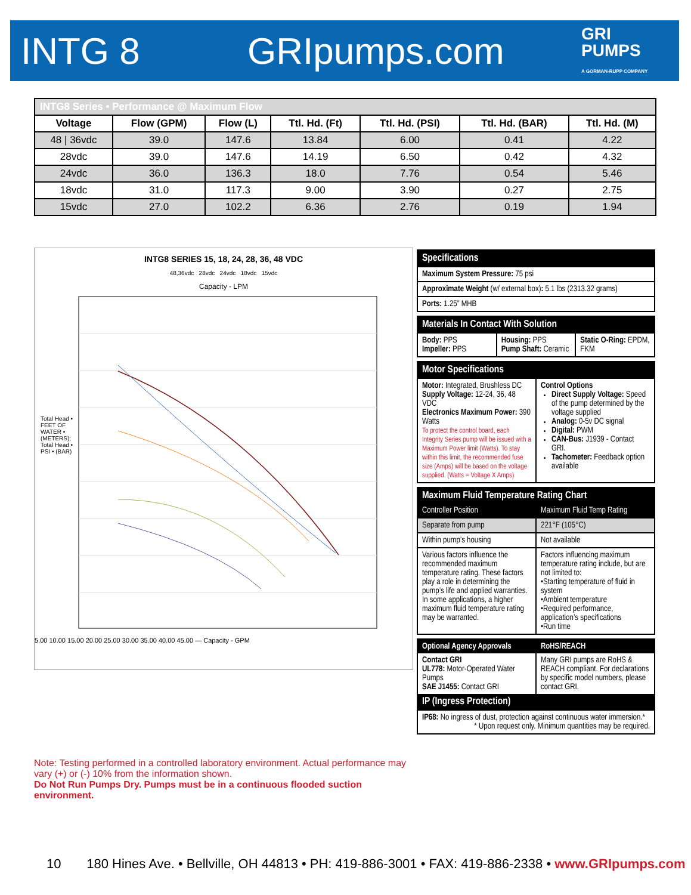INTG 8 GRIpumps.com
GRI
PUMPS
A GORMAN-RUPP COMPANY
| INTG8 Series • Performance @ Maximum Flow | | | | | | |
| Voltage | Flow (GPM) | Flow (L) | Ttl. Hd. (Ft) | Ttl. Hd. (PSI) | Ttl. Hd. (BAR) | Ttl. Hd. (M) |
| 48 / 36vdc | 39.0 | 147.6 | 13.84 | 6.00 | 0.41 | 4.22 |
| 28vdc | 39.0 | 147.6 | 14.19 | 6.50 | 0.42 | 4.32 |
| 24vdc | 36.0 | 136.3 | 18.0 | 7.76 | 0.54 | 5.46 |
| 18vdc | 31.0 | 117.3 | 9.00 | 3.90 | 0.27 | 2.75 |
| 15vdc | 27.0 | 102.2 | 6.36 | 2.76 | 0.19 | 1.94 |
INTG8 SERIES 15, 18, 24, 28, 36, 48 VDC
48,36vdc 28vdc 24vdc 18vdc 15vdc
Capacity - LPM
5.00 10.00 15.00 20.00 25.00 30.00 35.00 40.00 45.00 — Capacity - GPM
Total Head • FEET OF WATER • (METERS); Total Head • PSI • (BAR)
Specifications
Maximum System Pressure: 75 psi
Approximate Weight (w/ external box): 5.1 lbs (2313.32 grams)
Ports: 1.25” MHB
Materials In Contact With Solution
Body: PPS
Impeller: PPS
Housing: PPS
Pump Shaft: Ceramic
Static O-Ring: EPDM, FKM
Motor Specifications
Motor: Integrated, Brushless DC
Supply Voltage: 12-24, 36, 48 VDC
Electronics Maximum Power: 390 Watts
To protect the control board, each Integrity Series pump will be issued with a Maximum Power limit (Watts). To stay within this limit, the recommended fuse size (Amps) will be based on the voltage supplied. (Watts = Voltage X Amps)
Control Options
Direct Supply Voltage: Speed of the pump determined by the voltage supplied
Analog: 0-5v DC signal
Digital: PWM
CAN-Bus: J1939 - Contact GRI.
Tachometer: Feedback option available
Maximum Fluid Temperature Rating Chart
Controller Position Maximum Fluid Temp Rating
Separate from pump 221°F (105°C)
Within pump’s housing Not available
Various factors influence the recommended maximum temperature rating. These factors play a role in determining the pump’s life and applied warranties. In some applications, a higher maximum fluid temperature rating may be warranted.
Factors influencing maximum temperature rating include, but are not limited to:
•Starting temperature of fluid in system
•Ambient temperature
•Required performance, application’s specifications
•Run time
Optional Agency Approvals RoHS/REACH
Contact GRI
UL778: Motor-Operated Water Pumps
SAE J1455: Contact GRI
Many GRI pumps are RoHS & REACH compliant. For declarations by specific model numbers, please contact GRI.
IP (Ingress Protection)
IP68: No ingress of dust, protection against continuous water immersion.*
* Upon request only. Minimum quantities may be required.
Note: Testing performed in a controlled laboratory environment. Actual performance may vary (+) or (-) 10% from the information shown.
Do Not Run Pumps Dry. Pumps must be in a continuous flooded suction environment.
10 180 Hines Ave. • Bellville, OH 44813 • PH: 419-886-3001 • FAX: 419-886-2338 • www.GRIpumps.com